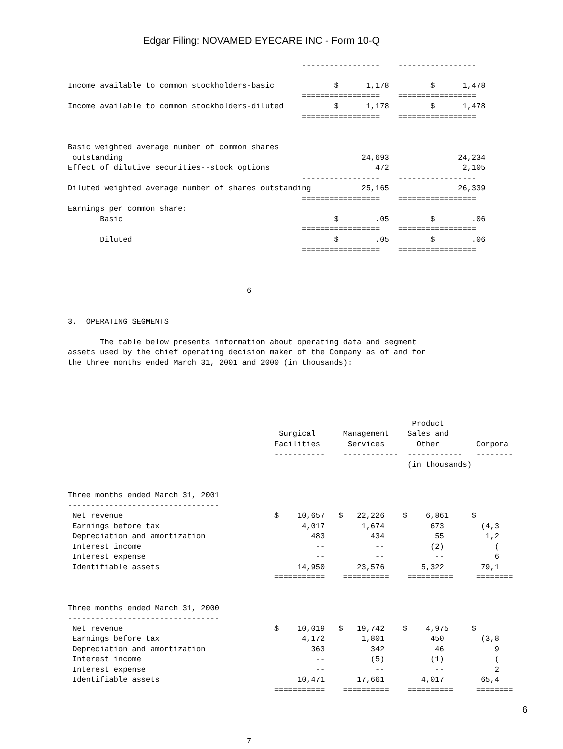Edgar Filing: NOVAMED EYECARE INC - Form 10-Q
                                                   -----------------    -----------------

Income available to common stockholders-basic             $      1,178         $      1,478
                                                   =================    =================
Income available to common stockholders-diluted           $      1,178         $      1,478
                                                   =================    =================


Basic weighted average number of common shares
 outstanding                                                    24,693               24,234
Effect of dilutive securities--stock options                       472                2,105
                                                   -----------------    -----------------
Diluted weighted average number of shares outstanding           25,165               26,339
                                                   =================    =================
Earnings per common share:
       Basic                                              $        .05         $        .06
                                                   =================    =================
       Diluted                                            $        .05         $        .06
                                                   =================    =================



                                       6


3.  OPERATING SEGMENTS

       The table below presents information about operating data and segment
assets used by the chief operating decision maker of the Company as of and for
the three months ended March 31, 2001 and 2000 (in thousands):





                                                                           Product
                                              Surgical      Management    Sales and
                                             Facilities      Services       Other        Corpora
                                             -----------    ------------  ------------   --------
                                                                          (in thousands)


Three months ended March 31, 2001
---------------------------------
 Net revenue                                 $    10,657   $   22,226    $    6,861     $
 Earnings before tax                               4,017        1,674          673        (4,3
 Depreciation and amortization                       483          434           55         1,2
 Interest income                                      --           --          (2)           (
 Interest expense                                     --           --           --           6
 Identifiable assets                              14,950       23,576        5,322        79,1
                                             ===========    ==========    ==========     ========


Three months ended March 31, 2000
---------------------------------
 Net revenue                                 $    10,019   $   19,742    $    4,975     $
 Earnings before tax                               4,172        1,801          450        (3,8
 Depreciation and amortization                       363          342           46           9
 Interest income                                      --          (5)          (1)           (
 Interest expense                                     --           --           --           2
 Identifiable assets                              10,471       17,661        4,017        65,4
                                             ===========    ==========    ==========     ========




                                       7
6